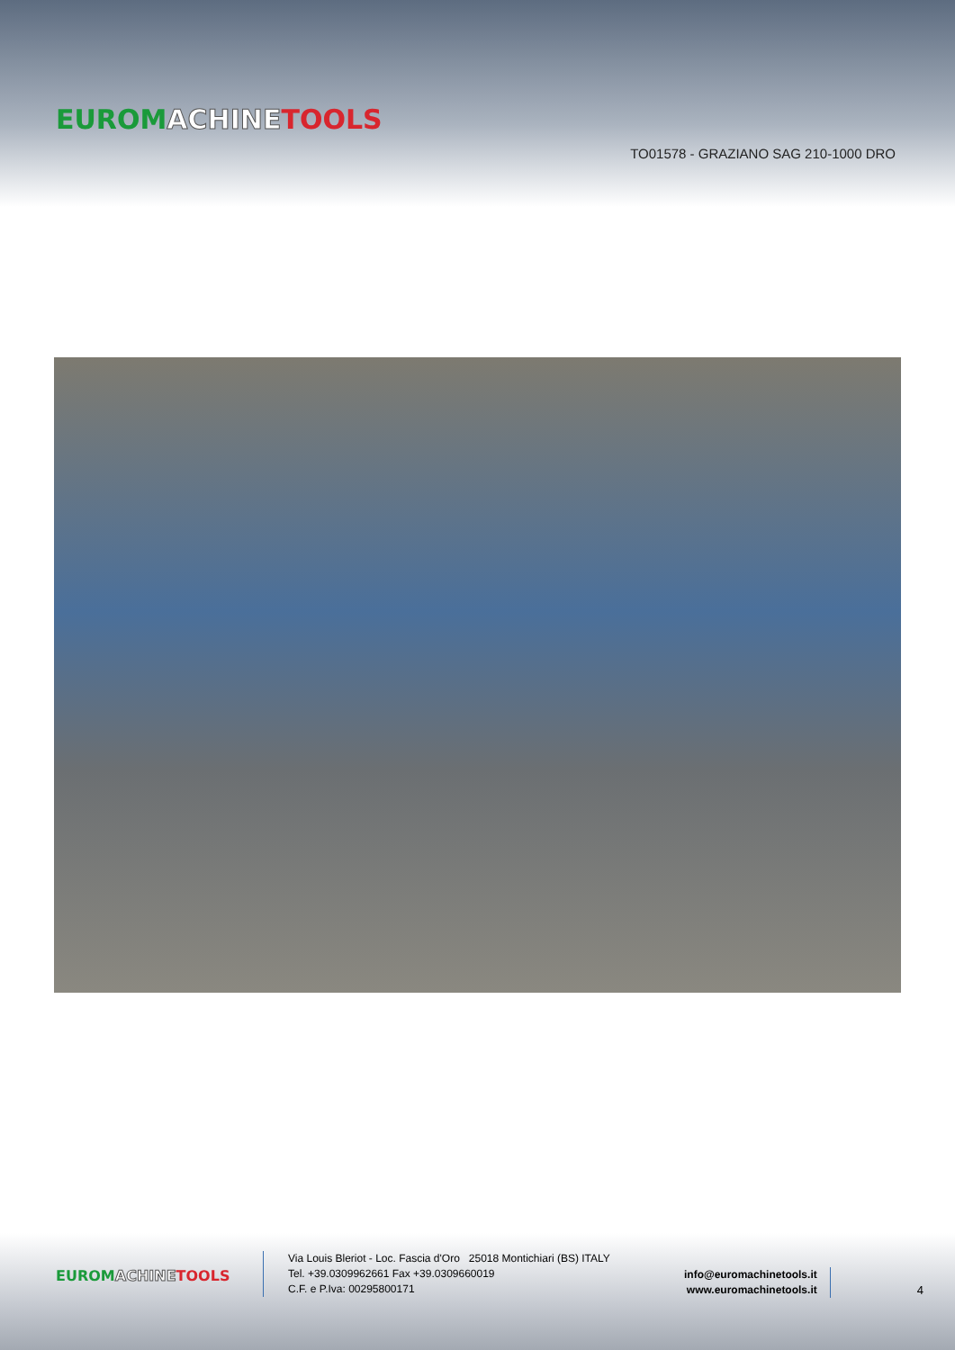EUROM ACHINE TOOLS
TO01578 - GRAZIANO SAG 210-1000 DRO
EUROM ACHINE TOOLS
Via Louis Bleriot - Loc. Fascia d'Oro 25018 Montichiari (BS) ITALY
Tel. +39.0309962661 Fax +39.0309660019
C.F. e P.Iva: 00295800171
info@euromachinetools.it
www.euromachinetools.it
4